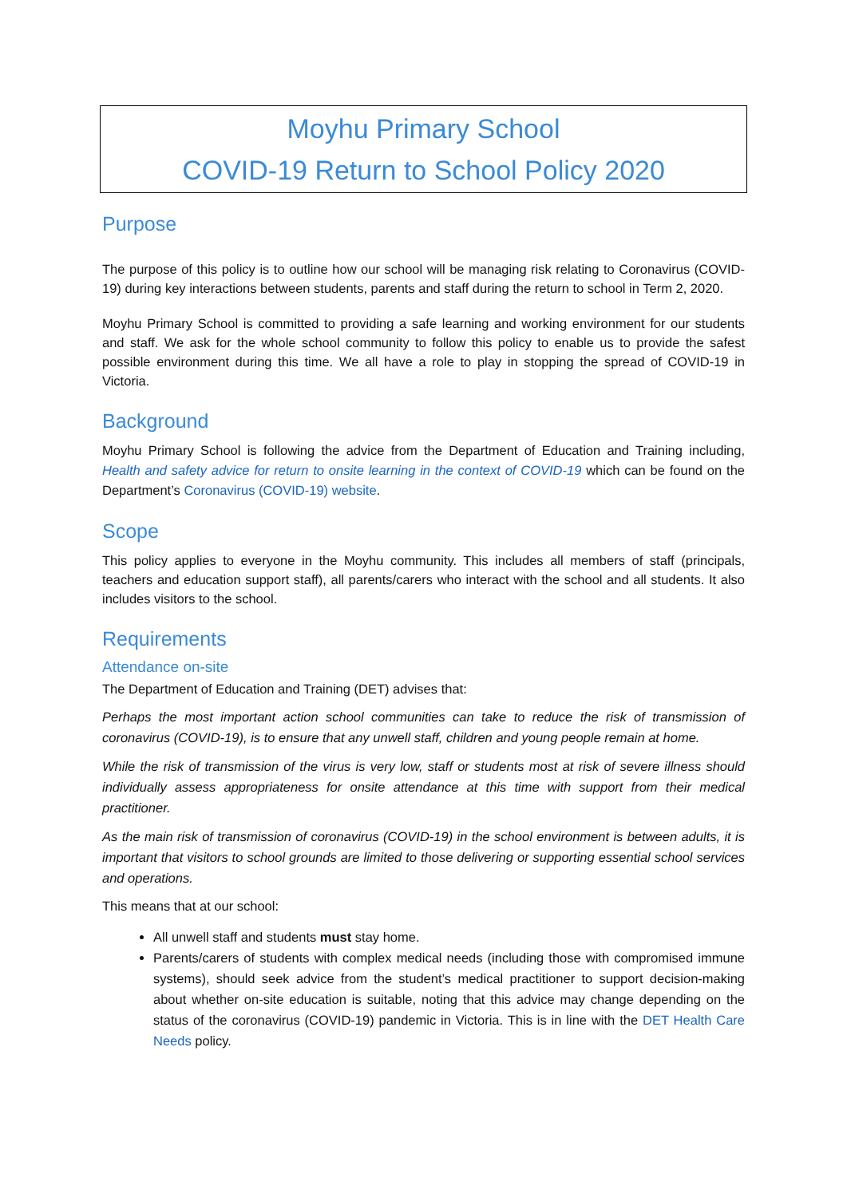Moyhu Primary School
COVID-19 Return to School Policy 2020
Purpose
The purpose of this policy is to outline how our school will be managing risk relating to Coronavirus (COVID-19) during key interactions between students, parents and staff during the return to school in Term 2, 2020.
Moyhu Primary School is committed to providing a safe learning and working environment for our students and staff. We ask for the whole school community to follow this policy to enable us to provide the safest possible environment during this time. We all have a role to play in stopping the spread of COVID-19 in Victoria.
Background
Moyhu Primary School is following the advice from the Department of Education and Training including, Health and safety advice for return to onsite learning in the context of COVID-19 which can be found on the Department’s Coronavirus (COVID-19) website.
Scope
This policy applies to everyone in the Moyhu community. This includes all members of staff (principals, teachers and education support staff), all parents/carers who interact with the school and all students. It also includes visitors to the school.
Requirements
Attendance on-site
The Department of Education and Training (DET) advises that:
Perhaps the most important action school communities can take to reduce the risk of transmission of coronavirus (COVID-19), is to ensure that any unwell staff, children and young people remain at home.
While the risk of transmission of the virus is very low, staff or students most at risk of severe illness should individually assess appropriateness for onsite attendance at this time with support from their medical practitioner.
As the main risk of transmission of coronavirus (COVID-19) in the school environment is between adults, it is important that visitors to school grounds are limited to those delivering or supporting essential school services and operations.
This means that at our school:
All unwell staff and students must stay home.
Parents/carers of students with complex medical needs (including those with compromised immune systems), should seek advice from the student’s medical practitioner to support decision-making about whether on-site education is suitable, noting that this advice may change depending on the status of the coronavirus (COVID-19) pandemic in Victoria. This is in line with the DET Health Care Needs policy.